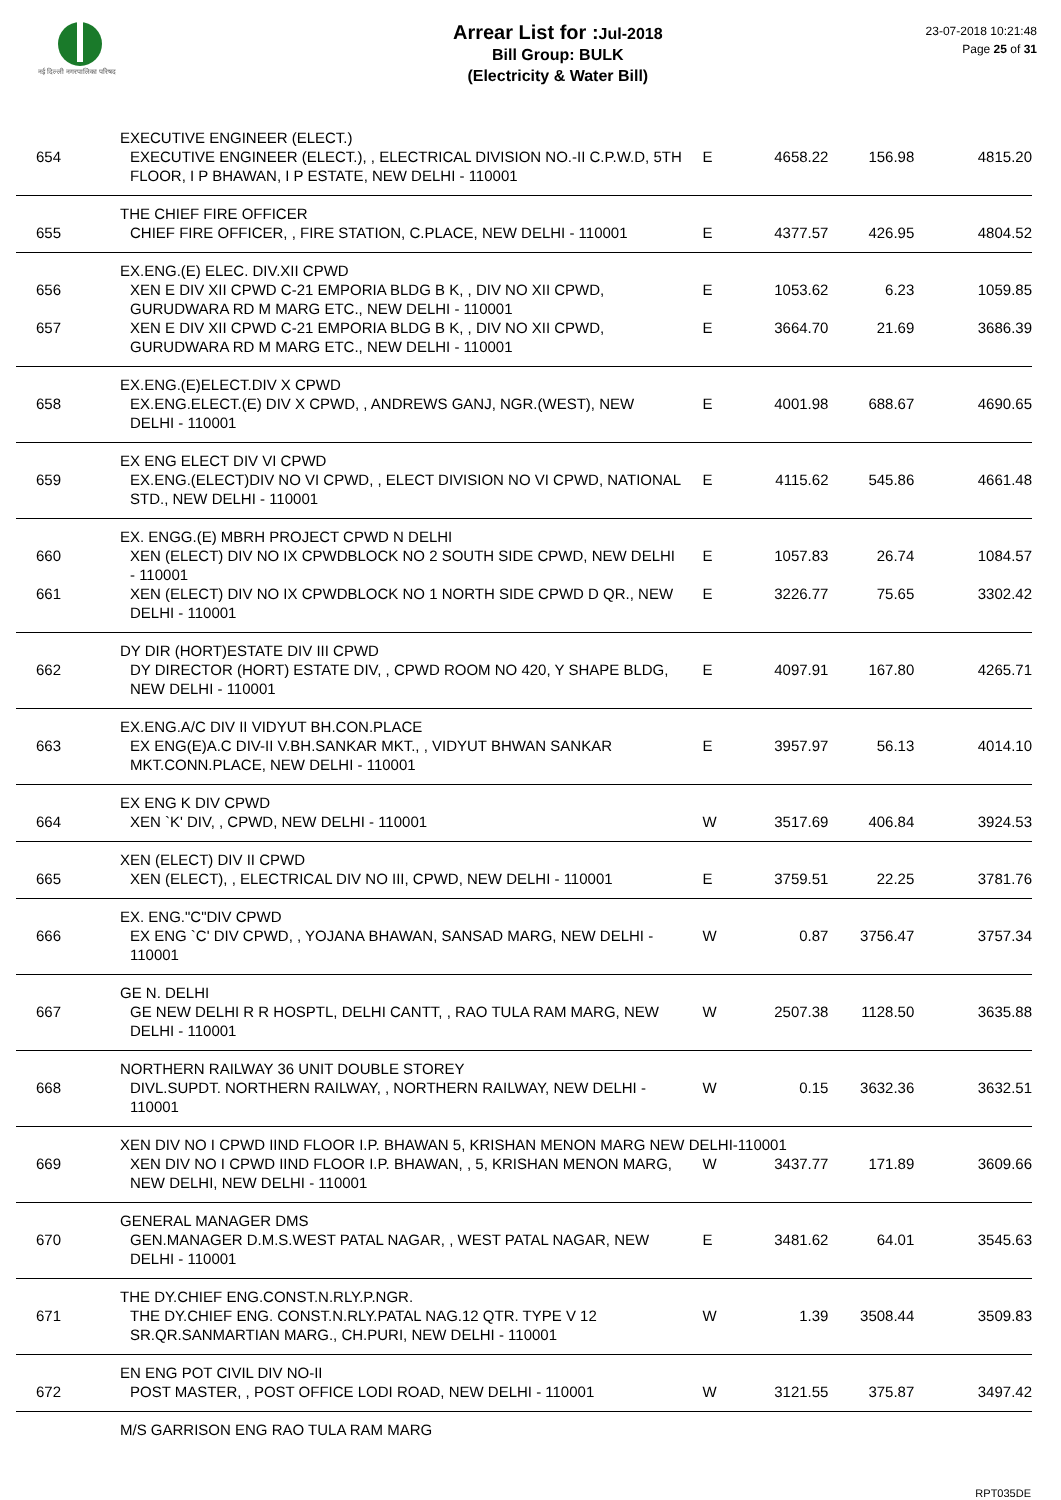नई दिल्ली नगरपालिका परिषद
Arrear List for : Jul-2018
Bill Group: BULK
(Electricity & Water Bill)
23-07-2018 10:21:48
Page 25 of 31
| | EXECUTIVE ENGINEER (ELECT.) | | | | |
| 654 | EXECUTIVE ENGINEER (ELECT.), , ELECTRICAL DIVISION NO.-II C.P.W.D, 5TH FLOOR, I P BHAWAN, I P ESTATE, NEW DELHI - 110001 | E | 4658.22 | 156.98 | 4815.20 |
| | THE CHIEF FIRE OFFICER | | | | |
| 655 | CHIEF FIRE OFFICER, , FIRE STATION, C.PLACE, NEW DELHI - 110001 | E | 4377.57 | 426.95 | 4804.52 |
| | EX.ENG.(E) ELEC. DIV.XII CPWD | | | | |
| 656 | XEN E DIV XII CPWD C-21 EMPORIA BLDG B K, , DIV NO XII CPWD, GURUDWARA RD M MARG ETC., NEW DELHI - 110001 | E | 1053.62 | 6.23 | 1059.85 |
| 657 | XEN E DIV XII CPWD C-21 EMPORIA BLDG B K, , DIV NO XII CPWD, GURUDWARA RD M MARG ETC., NEW DELHI - 110001 | E | 3664.70 | 21.69 | 3686.39 |
| | EX.ENG.(E)ELECT.DIV X CPWD | | | | |
| 658 | EX.ENG.ELECT.(E) DIV X CPWD, , ANDREWS GANJ, NGR.(WEST), NEW DELHI - 110001 | E | 4001.98 | 688.67 | 4690.65 |
| | EX ENG ELECT DIV VI CPWD | | | | |
| 659 | EX.ENG.(ELECT)DIV NO VI CPWD, , ELECT DIVISION NO VI CPWD, NATIONAL STD., NEW DELHI - 110001 | E | 4115.62 | 545.86 | 4661.48 |
| | EX. ENGG.(E) MBRH PROJECT CPWD N DELHI | | | | |
| 660 | XEN (ELECT) DIV NO IX CPWDBLOCK NO 2 SOUTH SIDE CPWD, NEW DELHI - 110001 | E | 1057.83 | 26.74 | 1084.57 |
| 661 | XEN (ELECT) DIV NO IX CPWDBLOCK NO 1 NORTH SIDE CPWD D QR., NEW DELHI - 110001 | E | 3226.77 | 75.65 | 3302.42 |
| | DY DIR (HORT)ESTATE DIV III CPWD | | | | |
| 662 | DY DIRECTOR (HORT) ESTATE DIV, , CPWD ROOM NO 420, Y SHAPE BLDG, NEW DELHI - 110001 | E | 4097.91 | 167.80 | 4265.71 |
| | EX.ENG.A/C DIV II VIDYUT BH.CON.PLACE | | | | |
| 663 | EX ENG(E)A.C DIV-II V.BH.SANKAR MKT., , VIDYUT BHWAN SANKAR MKT.CONN.PLACE, NEW DELHI - 110001 | E | 3957.97 | 56.13 | 4014.10 |
| | EX ENG K DIV CPWD | | | | |
| 664 | XEN `K' DIV, , CPWD, NEW DELHI - 110001 | W | 3517.69 | 406.84 | 3924.53 |
| | XEN (ELECT) DIV II CPWD | | | | |
| 665 | XEN (ELECT), , ELECTRICAL DIV NO III, CPWD, NEW DELHI - 110001 | E | 3759.51 | 22.25 | 3781.76 |
| | EX. ENG."C"DIV CPWD | | | | |
| 666 | EX ENG `C' DIV CPWD, , YOJANA BHAWAN, SANSAD MARG, NEW DELHI - 110001 | W | 0.87 | 3756.47 | 3757.34 |
| | GE N. DELHI | | | | |
| 667 | GE NEW DELHI R R HOSPTL, DELHI CANTT, , RAO TULA RAM MARG, NEW DELHI - 110001 | W | 2507.38 | 1128.50 | 3635.88 |
| | NORTHERN RAILWAY 36 UNIT DOUBLE STOREY | | | | |
| 668 | DIVL.SUPDT. NORTHERN RAILWAY, , NORTHERN RAILWAY, NEW DELHI - 110001 | W | 0.15 | 3632.36 | 3632.51 |
| | XEN DIV NO I CPWD IIND FLOOR I.P. BHAWAN 5, KRISHAN MENON MARG NEW DELHI-110001 | | | | |
| 669 | XEN DIV NO I CPWD IIND FLOOR I.P. BHAWAN, , 5, KRISHAN MENON MARG, NEW DELHI, NEW DELHI - 110001 | W | 3437.77 | 171.89 | 3609.66 |
| | GENERAL MANAGER DMS | | | | |
| 670 | GEN.MANAGER D.M.S.WEST PATAL NAGAR, , WEST PATAL NAGAR, NEW DELHI - 110001 | E | 3481.62 | 64.01 | 3545.63 |
| | THE DY.CHIEF ENG.CONST.N.RLY.P.NGR. | | | | |
| 671 | THE DY.CHIEF ENG. CONST.N.RLY.PATAL NAG.12 QTR. TYPE V 12 SR.QR.SANMARTIAN MARG., CH.PURI, NEW DELHI - 110001 | W | 1.39 | 3508.44 | 3509.83 |
| | EN ENG POT CIVIL DIV NO-II | | | | |
| 672 | POST MASTER, , POST OFFICE LODI ROAD, NEW DELHI - 110001 | W | 3121.55 | 375.87 | 3497.42 |
| | M/S GARRISON ENG RAO TULA RAM MARG | | | | |
RPT035DE